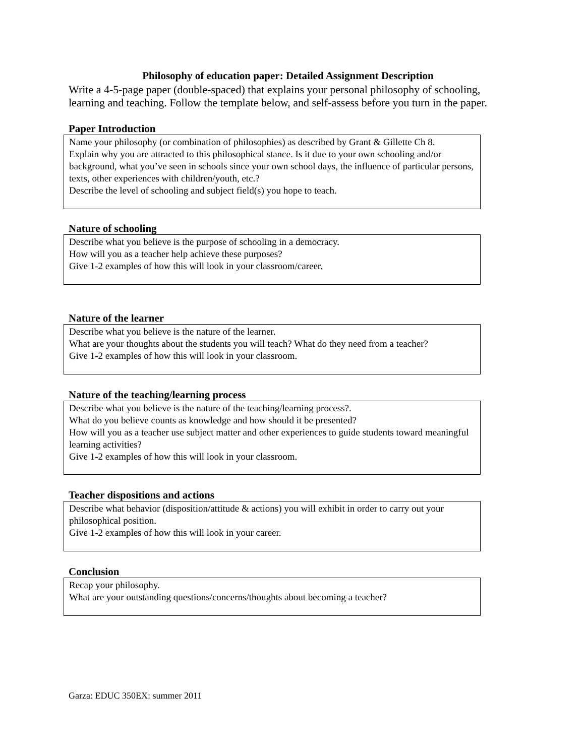Philosophy of education paper: Detailed Assignment Description
Write a 4-5-page paper (double-spaced) that explains your personal philosophy of schooling, learning and teaching. Follow the template below, and self-assess before you turn in the paper.
Paper Introduction
Name your philosophy (or combination of philosophies) as described by Grant & Gillette Ch 8.
Explain why you are attracted to this philosophical stance. Is it due to your own schooling and/or background, what you’ve seen in schools since your own school days, the influence of particular persons, texts, other experiences with children/youth, etc.?
Describe the level of schooling and subject field(s) you hope to teach.
Nature of schooling
Describe what you believe is the purpose of schooling in a democracy.
How will you as a teacher help achieve these purposes?
Give 1-2 examples of how this will look in your classroom/career.
Nature of the learner
Describe what you believe is the nature of the learner.
What are your thoughts about the students you will teach? What do they need from a teacher?
Give 1-2 examples of how this will look in your classroom.
Nature of the teaching/learning process
Describe what you believe is the nature of the teaching/learning process?.
What do you believe counts as knowledge and how should it be presented?
How will you as a teacher use subject matter and other experiences to guide students toward meaningful learning activities?
Give 1-2 examples of how this will look in your classroom.
Teacher dispositions and actions
Describe what behavior (disposition/attitude & actions) you will exhibit in order to carry out your philosophical position.
Give 1-2 examples of how this will look in your career.
Conclusion
Recap your philosophy.
What are your outstanding questions/concerns/thoughts about becoming a teacher?
Garza: EDUC 350EX: summer 2011